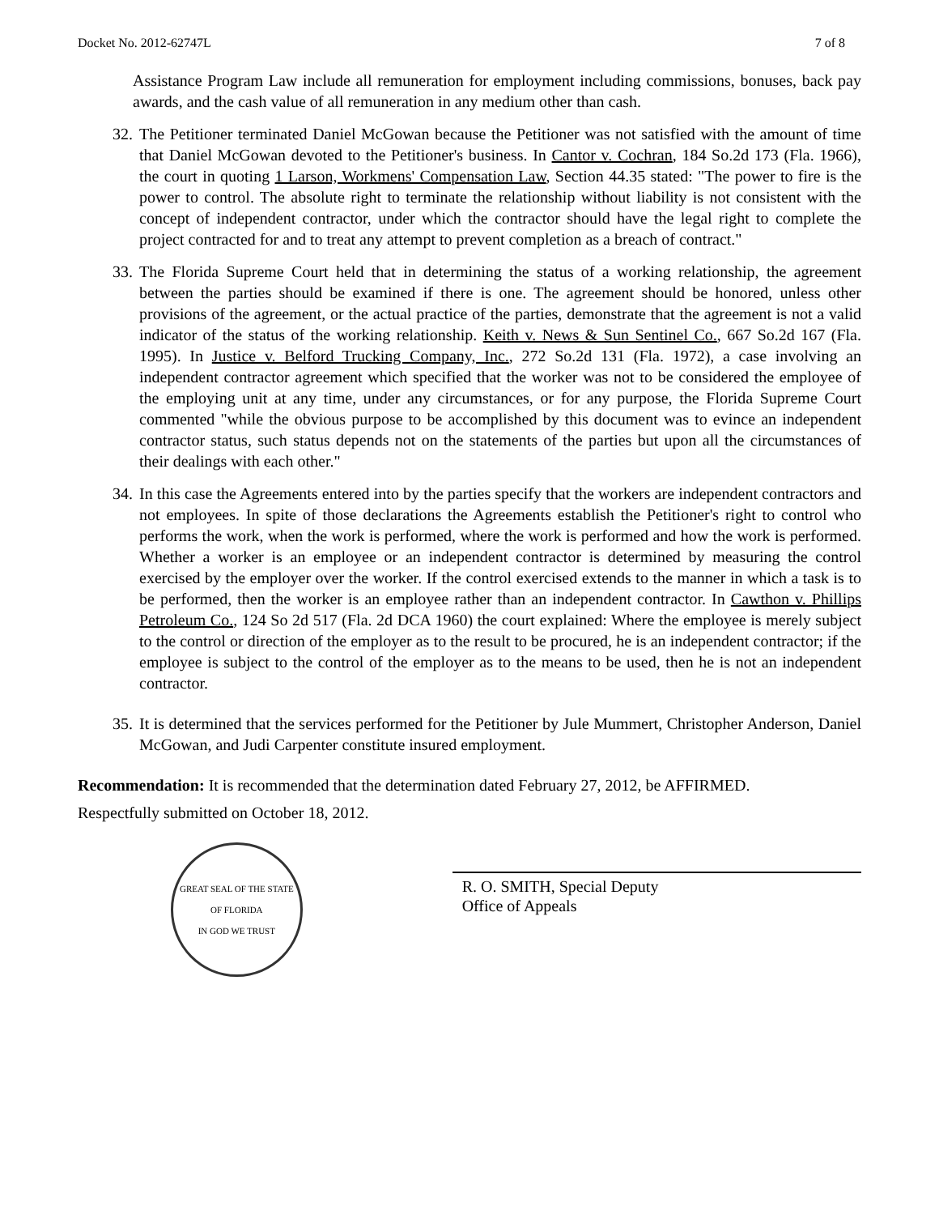Docket No. 2012-62747L 7 of 8
Assistance Program Law include all remuneration for employment including commissions, bonuses, back pay awards, and the cash value of all remuneration in any medium other than cash.
32. The Petitioner terminated Daniel McGowan because the Petitioner was not satisfied with the amount of time that Daniel McGowan devoted to the Petitioner's business. In Cantor v. Cochran, 184 So.2d 173 (Fla. 1966), the court in quoting 1 Larson, Workmens' Compensation Law, Section 44.35 stated: "The power to fire is the power to control. The absolute right to terminate the relationship without liability is not consistent with the concept of independent contractor, under which the contractor should have the legal right to complete the project contracted for and to treat any attempt to prevent completion as a breach of contract."
33. The Florida Supreme Court held that in determining the status of a working relationship, the agreement between the parties should be examined if there is one. The agreement should be honored, unless other provisions of the agreement, or the actual practice of the parties, demonstrate that the agreement is not a valid indicator of the status of the working relationship. Keith v. News & Sun Sentinel Co., 667 So.2d 167 (Fla. 1995). In Justice v. Belford Trucking Company, Inc., 272 So.2d 131 (Fla. 1972), a case involving an independent contractor agreement which specified that the worker was not to be considered the employee of the employing unit at any time, under any circumstances, or for any purpose, the Florida Supreme Court commented "while the obvious purpose to be accomplished by this document was to evince an independent contractor status, such status depends not on the statements of the parties but upon all the circumstances of their dealings with each other."
34. In this case the Agreements entered into by the parties specify that the workers are independent contractors and not employees. In spite of those declarations the Agreements establish the Petitioner's right to control who performs the work, when the work is performed, where the work is performed and how the work is performed. Whether a worker is an employee or an independent contractor is determined by measuring the control exercised by the employer over the worker. If the control exercised extends to the manner in which a task is to be performed, then the worker is an employee rather than an independent contractor. In Cawthon v. Phillips Petroleum Co., 124 So 2d 517 (Fla. 2d DCA 1960) the court explained: Where the employee is merely subject to the control or direction of the employer as to the result to be procured, he is an independent contractor; if the employee is subject to the control of the employer as to the means to be used, then he is not an independent contractor.
35. It is determined that the services performed for the Petitioner by Jule Mummert, Christopher Anderson, Daniel McGowan, and Judi Carpenter constitute insured employment.
Recommendation: It is recommended that the determination dated February 27, 2012, be AFFIRMED.
Respectfully submitted on October 18, 2012.
GREAT SEAL OF THE STATE OF FLORIDA
IN GOD WE TRUST
R. O. SMITH, Special Deputy
Office of Appeals